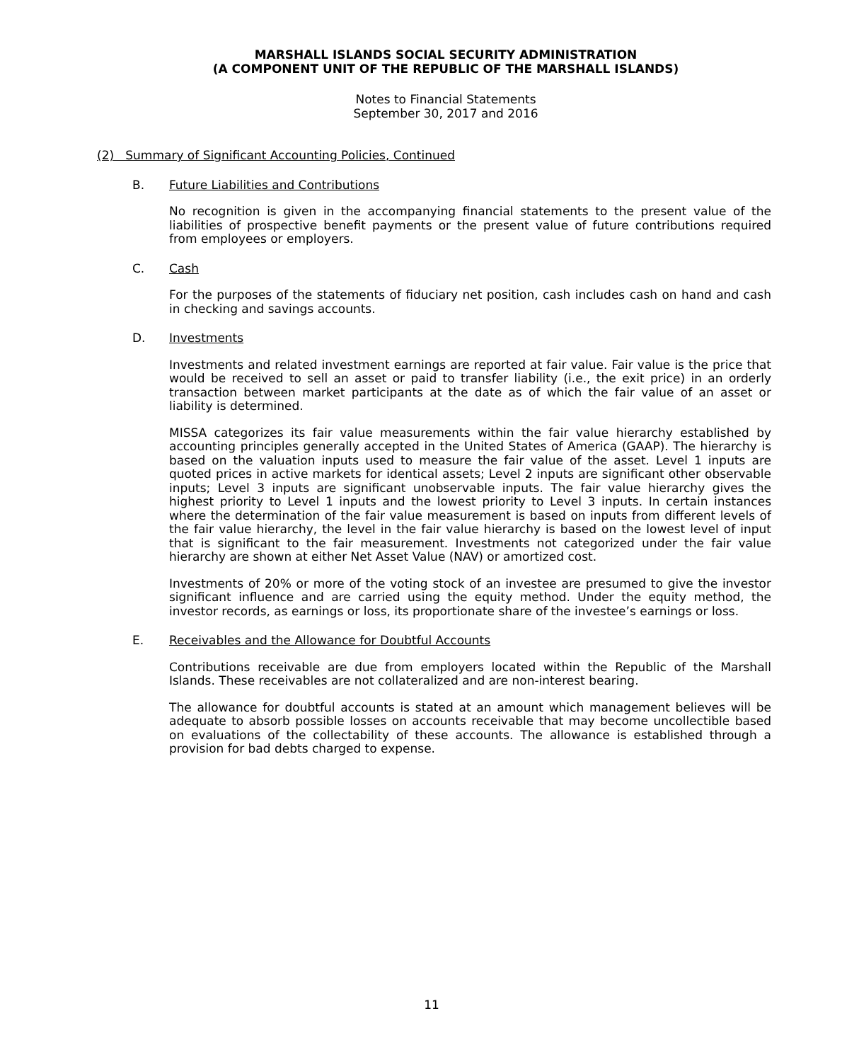MARSHALL ISLANDS SOCIAL SECURITY ADMINISTRATION
(A COMPONENT UNIT OF THE REPUBLIC OF THE MARSHALL ISLANDS)
Notes to Financial Statements
September 30, 2017 and 2016
(2) Summary of Significant Accounting Policies, Continued
B. Future Liabilities and Contributions
No recognition is given in the accompanying financial statements to the present value of the liabilities of prospective benefit payments or the present value of future contributions required from employees or employers.
C. Cash
For the purposes of the statements of fiduciary net position, cash includes cash on hand and cash in checking and savings accounts.
D. Investments
Investments and related investment earnings are reported at fair value. Fair value is the price that would be received to sell an asset or paid to transfer liability (i.e., the exit price) in an orderly transaction between market participants at the date as of which the fair value of an asset or liability is determined.
MISSA categorizes its fair value measurements within the fair value hierarchy established by accounting principles generally accepted in the United States of America (GAAP). The hierarchy is based on the valuation inputs used to measure the fair value of the asset. Level 1 inputs are quoted prices in active markets for identical assets; Level 2 inputs are significant other observable inputs; Level 3 inputs are significant unobservable inputs. The fair value hierarchy gives the highest priority to Level 1 inputs and the lowest priority to Level 3 inputs. In certain instances where the determination of the fair value measurement is based on inputs from different levels of the fair value hierarchy, the level in the fair value hierarchy is based on the lowest level of input that is significant to the fair measurement. Investments not categorized under the fair value hierarchy are shown at either Net Asset Value (NAV) or amortized cost.
Investments of 20% or more of the voting stock of an investee are presumed to give the investor significant influence and are carried using the equity method. Under the equity method, the investor records, as earnings or loss, its proportionate share of the investee’s earnings or loss.
E. Receivables and the Allowance for Doubtful Accounts
Contributions receivable are due from employers located within the Republic of the Marshall Islands. These receivables are not collateralized and are non-interest bearing.
The allowance for doubtful accounts is stated at an amount which management believes will be adequate to absorb possible losses on accounts receivable that may become uncollectible based on evaluations of the collectability of these accounts. The allowance is established through a provision for bad debts charged to expense.
11